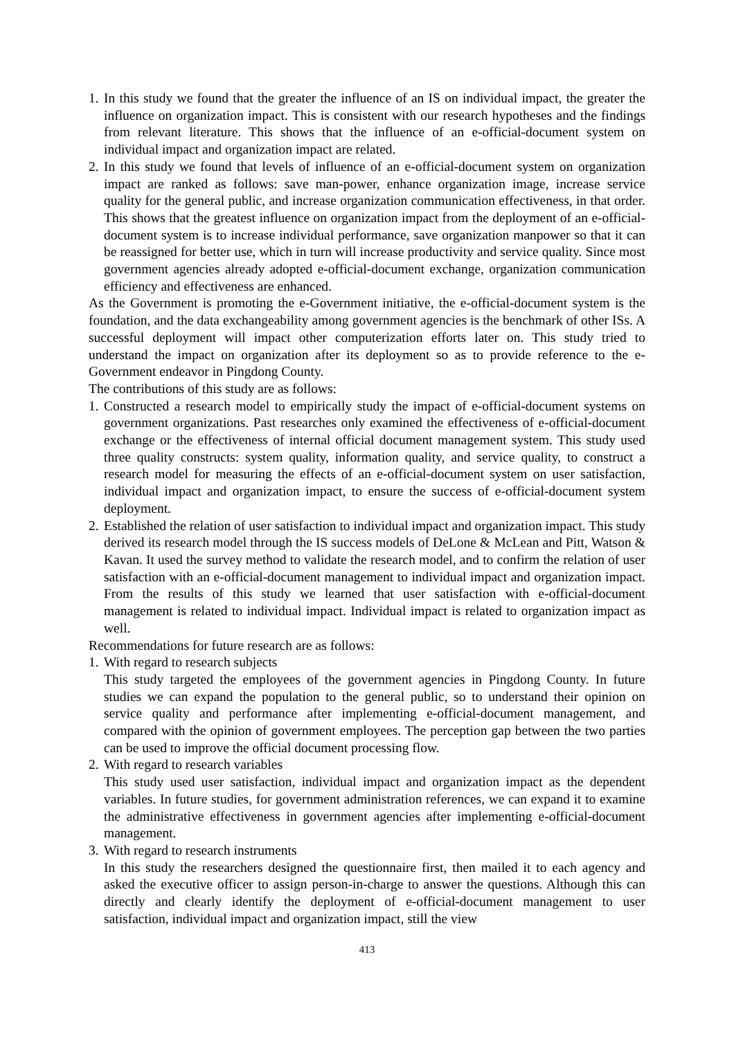1.
In this study we found that the greater the influence of an IS on individual impact, the greater the influence on organization impact. This is consistent with our research hypotheses and the findings from relevant literature. This shows that the influence of an e-official-document system on individual impact and organization impact are related.
2.
In this study we found that levels of influence of an e-official-document system on organization impact are ranked as follows: save man-power, enhance organization image, increase service quality for the general public, and increase organization communication effectiveness, in that order. This shows that the greatest influence on organization impact from the deployment of an e-official-document system is to increase individual performance, save organization manpower so that it can be reassigned for better use, which in turn will increase productivity and service quality. Since most government agencies already adopted e-official-document exchange, organization communication efficiency and effectiveness are enhanced.
As the Government is promoting the e-Government initiative, the e-official-document system is the foundation, and the data exchangeability among government agencies is the benchmark of other ISs. A successful deployment will impact other computerization efforts later on. This study tried to understand the impact on organization after its deployment so as to provide reference to the e-Government endeavor in Pingdong County.
The contributions of this study are as follows:
1.
Constructed a research model to empirically study the impact of e-official-document systems on government organizations. Past researches only examined the effectiveness of e-official-document exchange or the effectiveness of internal official document management system. This study used three quality constructs: system quality, information quality, and service quality, to construct a research model for measuring the effects of an e-official-document system on user satisfaction, individual impact and organization impact, to ensure the success of e-official-document system deployment.
2.
Established the relation of user satisfaction to individual impact and organization impact. This study derived its research model through the IS success models of DeLone & McLean and Pitt, Watson & Kavan. It used the survey method to validate the research model, and to confirm the relation of user satisfaction with an e-official-document management to individual impact and organization impact. From the results of this study we learned that user satisfaction with e-official-document management is related to individual impact. Individual impact is related to organization impact as well.
Recommendations for future research are as follows:
1.
With regard to research subjects
This study targeted the employees of the government agencies in Pingdong County. In future studies we can expand the population to the general public, so to understand their opinion on service quality and performance after implementing e-official-document management, and compared with the opinion of government employees. The perception gap between the two parties can be used to improve the official document processing flow.
2.
With regard to research variables
This study used user satisfaction, individual impact and organization impact as the dependent variables. In future studies, for government administration references, we can expand it to examine the administrative effectiveness in government agencies after implementing e-official-document management.
3.
With regard to research instruments
In this study the researchers designed the questionnaire first, then mailed it to each agency and asked the executive officer to assign person-in-charge to answer the questions. Although this can directly and clearly identify the deployment of e-official-document management to user satisfaction, individual impact and organization impact, still the view
413